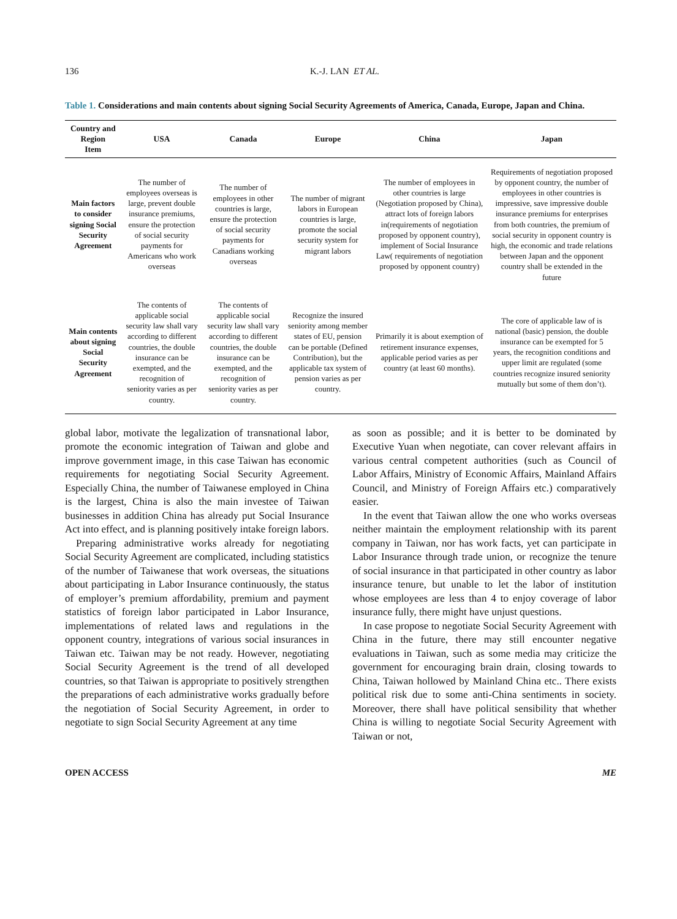136 K.-J. LAN ET AL.
Table 1. Considerations and main contents about signing Social Security Agreements of America, Canada, Europe, Japan and China.
| Country and Region Item | USA | Canada | Europe | China | Japan |
| --- | --- | --- | --- | --- | --- |
| Main factors to consider signing Social Security Agreement | The number of employees overseas is large, prevent double insurance premiums, ensure the protection of social security payments for Americans who work overseas | The number of employees in other countries is large, ensure the protection of social security payments for Canadians working overseas | The number of migrant labors in European countries is large, promote the social security system for migrant labors | The number of employees in other countries is large (Negotiation proposed by China), attract lots of foreign labors in(requirements of negotiation proposed by opponent country), implement of Social Insurance Law( requirements of negotiation proposed by opponent country) | Requirements of negotiation proposed by opponent country, the number of employees in other countries is impressive, save impressive double insurance premiums for enterprises from both countries, the premium of social security in opponent country is high, the economic and trade relations between Japan and the opponent country shall be extended in the future |
| Main contents about signing Social Security Agreement | The contents of applicable social security law shall vary according to different countries, the double insurance can be exempted, and the recognition of seniority varies as per country. | The contents of applicable social security law shall vary according to different countries, the double insurance can be exempted, and the recognition of seniority varies as per country. | Recognize the insured seniority among member states of EU, pension can be portable (Defined Contribution), but the applicable tax system of pension varies as per country. | Primarily it is about exemption of retirement insurance expenses, applicable period varies as per country (at least 60 months). | The core of applicable law of is national (basic) pension, the double insurance can be exempted for 5 years, the recognition conditions and upper limit are regulated (some countries recognize insured seniority mutually but some of them don’t). |
global labor, motivate the legalization of transnational labor, promote the economic integration of Taiwan and globe and improve government image, in this case Taiwan has economic requirements for negotiating Social Security Agreement. Especially China, the number of Taiwanese employed in China is the largest, China is also the main investee of Taiwan businesses in addition China has already put Social Insurance Act into effect, and is planning positively intake foreign labors.
Preparing administrative works already for negotiating Social Security Agreement are complicated, including statistics of the number of Taiwanese that work overseas, the situations about participating in Labor Insurance continuously, the status of employer’s premium affordability, premium and payment statistics of foreign labor participated in Labor Insurance, implementations of related laws and regulations in the opponent country, integrations of various social insurances in Taiwan etc. Taiwan may be not ready. However, negotiating Social Security Agreement is the trend of all developed countries, so that Taiwan is appropriate to positively strengthen the preparations of each administrative works gradually before the negotiation of Social Security Agreement, in order to negotiate to sign Social Security Agreement at any time
as soon as possible; and it is better to be dominated by Executive Yuan when negotiate, can cover relevant affairs in various central competent authorities (such as Council of Labor Affairs, Ministry of Economic Affairs, Mainland Affairs Council, and Ministry of Foreign Affairs etc.) comparatively easier.
In the event that Taiwan allow the one who works overseas neither maintain the employment relationship with its parent company in Taiwan, nor has work facts, yet can participate in Labor Insurance through trade union, or recognize the tenure of social insurance in that participated in other country as labor insurance tenure, but unable to let the labor of institution whose employees are less than 4 to enjoy coverage of labor insurance fully, there might have unjust questions.
In case propose to negotiate Social Security Agreement with China in the future, there may still encounter negative evaluations in Taiwan, such as some media may criticize the government for encouraging brain drain, closing towards to China, Taiwan hollowed by Mainland China etc.. There exists political risk due to some anti-China sentiments in society. Moreover, there shall have political sensibility that whether China is willing to negotiate Social Security Agreement with Taiwan or not,
OPEN ACCESS ME